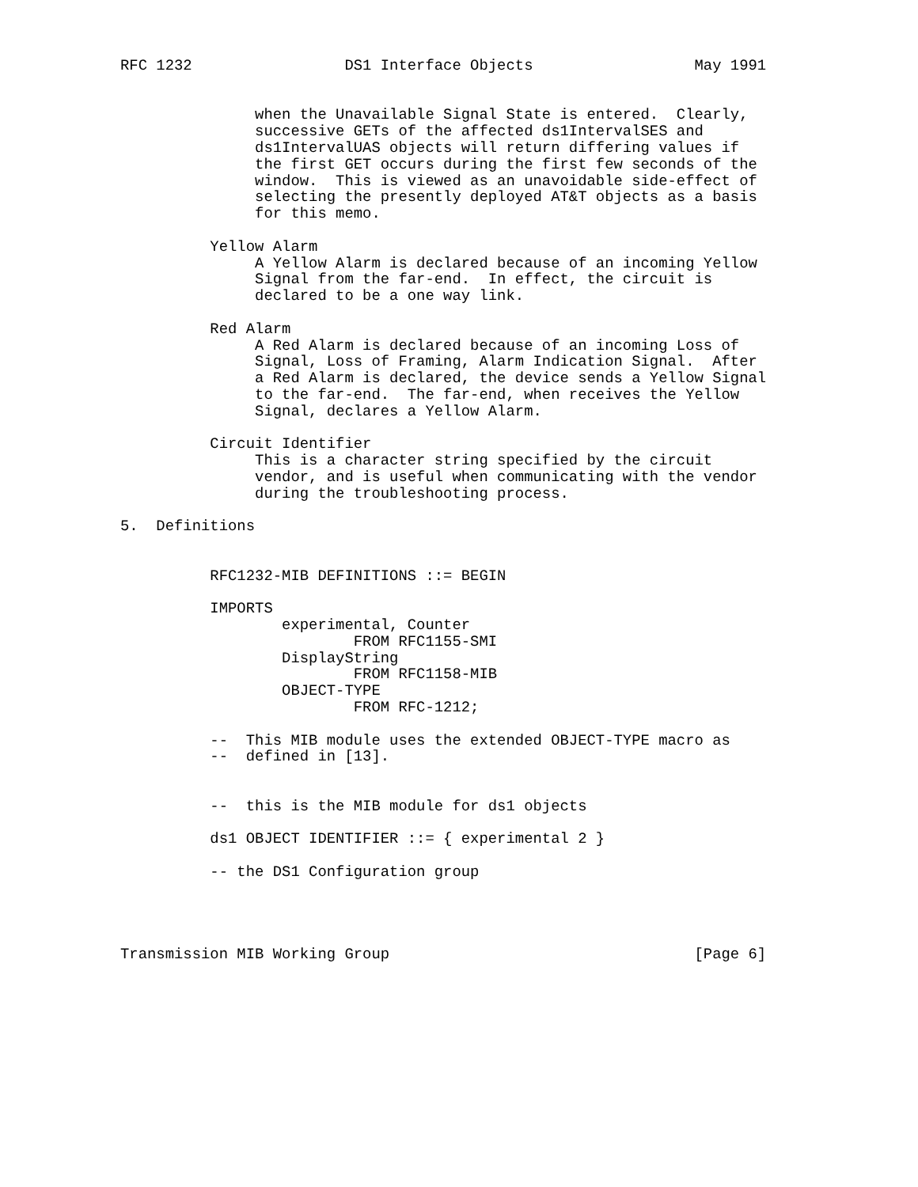RFC 1232                 DS1 Interface Objects                  May 1991


               when the Unavailable Signal State is entered.  Clearly,
               successive GETs of the affected ds1IntervalSES and
               ds1IntervalUAS objects will return differing values if
               the first GET occurs during the first few seconds of the
               window.  This is viewed as an unavoidable side-effect of
               selecting the presently deployed AT&T objects as a basis
               for this memo.

          Yellow Alarm
               A Yellow Alarm is declared because of an incoming Yellow
               Signal from the far-end.  In effect, the circuit is
               declared to be a one way link.

          Red Alarm
               A Red Alarm is declared because of an incoming Loss of
               Signal, Loss of Framing, Alarm Indication Signal.  After
               a Red Alarm is declared, the device sends a Yellow Signal
               to the far-end.  The far-end, when receives the Yellow
               Signal, declares a Yellow Alarm.

          Circuit Identifier
               This is a character string specified by the circuit
               vendor, and is useful when communicating with the vendor
               during the troubleshooting process.

5.  Definitions


          RFC1232-MIB DEFINITIONS ::= BEGIN

          IMPORTS
                  experimental, Counter
                          FROM RFC1155-SMI
                  DisplayString
                          FROM RFC1158-MIB
                  OBJECT-TYPE
                          FROM RFC-1212;

          --  This MIB module uses the extended OBJECT-TYPE macro as
          --  defined in [13].


          --  this is the MIB module for ds1 objects

          ds1 OBJECT IDENTIFIER ::= { experimental 2 }

          -- the DS1 Configuration group




Transmission MIB Working Group                                  [Page 6]